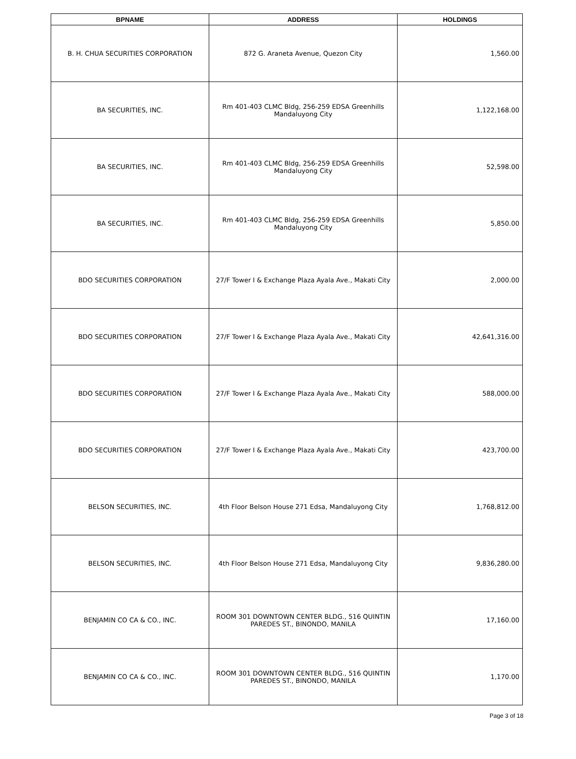| BPNAME | ADDRESS | HOLDINGS |
| --- | --- | --- |
| B. H. CHUA SECURITIES CORPORATION | 872 G. Araneta Avenue, Quezon City | 1,560.00 |
| BA SECURITIES, INC. | Rm 401-403 CLMC Bldg, 256-259 EDSA Greenhills Mandaluyong City | 1,122,168.00 |
| BA SECURITIES, INC. | Rm 401-403 CLMC Bldg, 256-259 EDSA Greenhills Mandaluyong City | 52,598.00 |
| BA SECURITIES, INC. | Rm 401-403 CLMC Bldg, 256-259 EDSA Greenhills Mandaluyong City | 5,850.00 |
| BDO SECURITIES CORPORATION | 27/F Tower I & Exchange Plaza Ayala Ave., Makati City | 2,000.00 |
| BDO SECURITIES CORPORATION | 27/F Tower I & Exchange Plaza Ayala Ave., Makati City | 42,641,316.00 |
| BDO SECURITIES CORPORATION | 27/F Tower I & Exchange Plaza Ayala Ave., Makati City | 588,000.00 |
| BDO SECURITIES CORPORATION | 27/F Tower I & Exchange Plaza Ayala Ave., Makati City | 423,700.00 |
| BELSON SECURITIES, INC. | 4th Floor Belson House 271 Edsa, Mandaluyong City | 1,768,812.00 |
| BELSON SECURITIES, INC. | 4th Floor Belson House 271 Edsa, Mandaluyong City | 9,836,280.00 |
| BENJAMIN CO CA & CO., INC. | ROOM 301 DOWNTOWN CENTER BLDG., 516 QUINTIN PAREDES ST., BINONDO, MANILA | 17,160.00 |
| BENJAMIN CO CA & CO., INC. | ROOM 301 DOWNTOWN CENTER BLDG., 516 QUINTIN PAREDES ST., BINONDO, MANILA | 1,170.00 |
Page 3 of 18